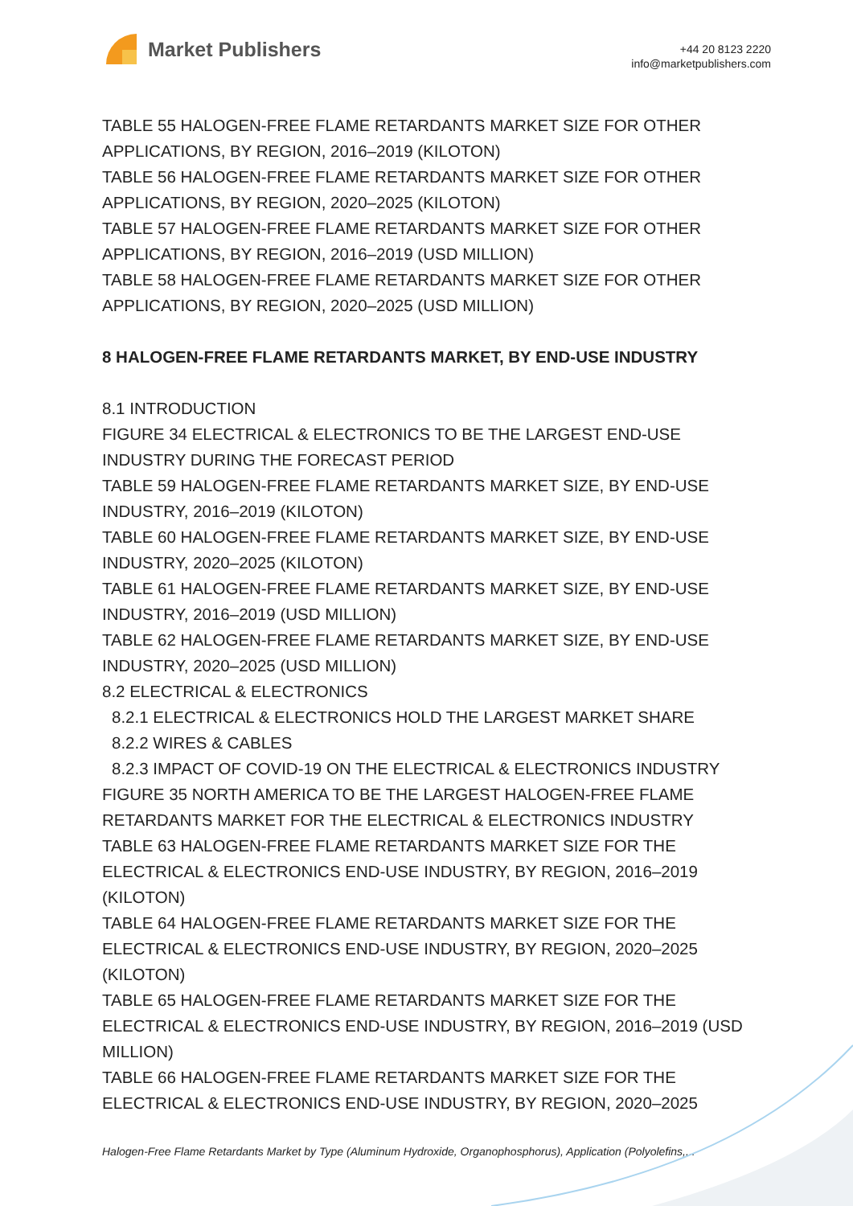Market Publishers
+44 20 8123 2220
info@marketpublishers.com
TABLE 55 HALOGEN-FREE FLAME RETARDANTS MARKET SIZE FOR OTHER APPLICATIONS, BY REGION, 2016–2019 (KILOTON)
TABLE 56 HALOGEN-FREE FLAME RETARDANTS MARKET SIZE FOR OTHER APPLICATIONS, BY REGION, 2020–2025 (KILOTON)
TABLE 57 HALOGEN-FREE FLAME RETARDANTS MARKET SIZE FOR OTHER APPLICATIONS, BY REGION, 2016–2019 (USD MILLION)
TABLE 58 HALOGEN-FREE FLAME RETARDANTS MARKET SIZE FOR OTHER APPLICATIONS, BY REGION, 2020–2025 (USD MILLION)
8 HALOGEN-FREE FLAME RETARDANTS MARKET, BY END-USE INDUSTRY
8.1 INTRODUCTION
FIGURE 34 ELECTRICAL & ELECTRONICS TO BE THE LARGEST END-USE INDUSTRY DURING THE FORECAST PERIOD
TABLE 59 HALOGEN-FREE FLAME RETARDANTS MARKET SIZE, BY END-USE INDUSTRY, 2016–2019 (KILOTON)
TABLE 60 HALOGEN-FREE FLAME RETARDANTS MARKET SIZE, BY END-USE INDUSTRY, 2020–2025 (KILOTON)
TABLE 61 HALOGEN-FREE FLAME RETARDANTS MARKET SIZE, BY END-USE INDUSTRY, 2016–2019 (USD MILLION)
TABLE 62 HALOGEN-FREE FLAME RETARDANTS MARKET SIZE, BY END-USE INDUSTRY, 2020–2025 (USD MILLION)
8.2 ELECTRICAL & ELECTRONICS
8.2.1 ELECTRICAL & ELECTRONICS HOLD THE LARGEST MARKET SHARE
8.2.2 WIRES & CABLES
8.2.3 IMPACT OF COVID-19 ON THE ELECTRICAL & ELECTRONICS INDUSTRY
FIGURE 35 NORTH AMERICA TO BE THE LARGEST HALOGEN-FREE FLAME RETARDANTS MARKET FOR THE ELECTRICAL & ELECTRONICS INDUSTRY
TABLE 63 HALOGEN-FREE FLAME RETARDANTS MARKET SIZE FOR THE ELECTRICAL & ELECTRONICS END-USE INDUSTRY, BY REGION, 2016–2019 (KILOTON)
TABLE 64 HALOGEN-FREE FLAME RETARDANTS MARKET SIZE FOR THE ELECTRICAL & ELECTRONICS END-USE INDUSTRY, BY REGION, 2020–2025 (KILOTON)
TABLE 65 HALOGEN-FREE FLAME RETARDANTS MARKET SIZE FOR THE ELECTRICAL & ELECTRONICS END-USE INDUSTRY, BY REGION, 2016–2019 (USD MILLION)
TABLE 66 HALOGEN-FREE FLAME RETARDANTS MARKET SIZE FOR THE ELECTRICAL & ELECTRONICS END-USE INDUSTRY, BY REGION, 2020–2025
Halogen-Free Flame Retardants Market by Type (Aluminum Hydroxide, Organophosphorus), Application (Polyolefins,...